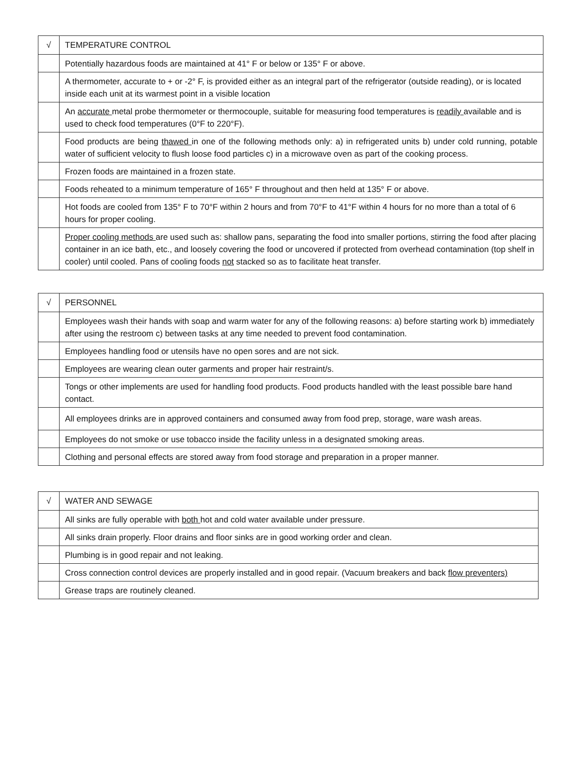| √ | TEMPERATURE CONTROL |
| | Potentially hazardous foods are maintained at 41° F or below or 135° F or above. |
| | A thermometer, accurate to + or -2° F, is provided either as an integral part of the refrigerator (outside reading), or is located inside each unit at its warmest point in a visible location |
| | An accurate metal probe thermometer or thermocouple, suitable for measuring food temperatures is readily available and is used to check food temperatures (0°F to 220°F). |
| | Food products are being thawed in one of the following methods only: a) in refrigerated units b) under cold running, potable water of sufficient velocity to flush loose food particles c) in a microwave oven as part of the cooking process. |
| | Frozen foods are maintained in a frozen state. |
| | Foods reheated to a minimum temperature of 165° F throughout and then held at 135° F or above. |
| | Hot foods are cooled from 135° F to 70°F within 2 hours and from 70°F to 41°F within 4 hours for no more than a total of 6 hours for proper cooling. |
| | Proper cooling methods are used such as: shallow pans, separating the food into smaller portions, stirring the food after placing container in an ice bath, etc., and loosely covering the food or uncovered if protected from overhead contamination (top shelf in cooler) until cooled. Pans of cooling foods not stacked so as to facilitate heat transfer. |
| √ | PERSONNEL |
| | Employees wash their hands with soap and warm water for any of the following reasons: a) before starting work b) immediately after using the restroom c) between tasks at any time needed to prevent food contamination. |
| | Employees handling food or utensils have no open sores and are not sick. |
| | Employees are wearing clean outer garments and proper hair restraint/s. |
| | Tongs or other implements are used for handling food products. Food products handled with the least possible bare hand contact. |
| | All employees drinks are in approved containers and consumed away from food prep, storage, ware wash areas. |
| | Employees do not smoke or use tobacco inside the facility unless in a designated smoking areas. |
| | Clothing and personal effects are stored away from food storage and preparation in a proper manner. |
| √ | WATER AND SEWAGE |
| | All sinks are fully operable with both hot and cold water available under pressure. |
| | All sinks drain properly. Floor drains and floor sinks are in good working order and clean. |
| | Plumbing is in good repair and not leaking. |
| | Cross connection control devices are properly installed and in good repair. (Vacuum breakers and back flow preventers) |
| | Grease traps are routinely cleaned. |